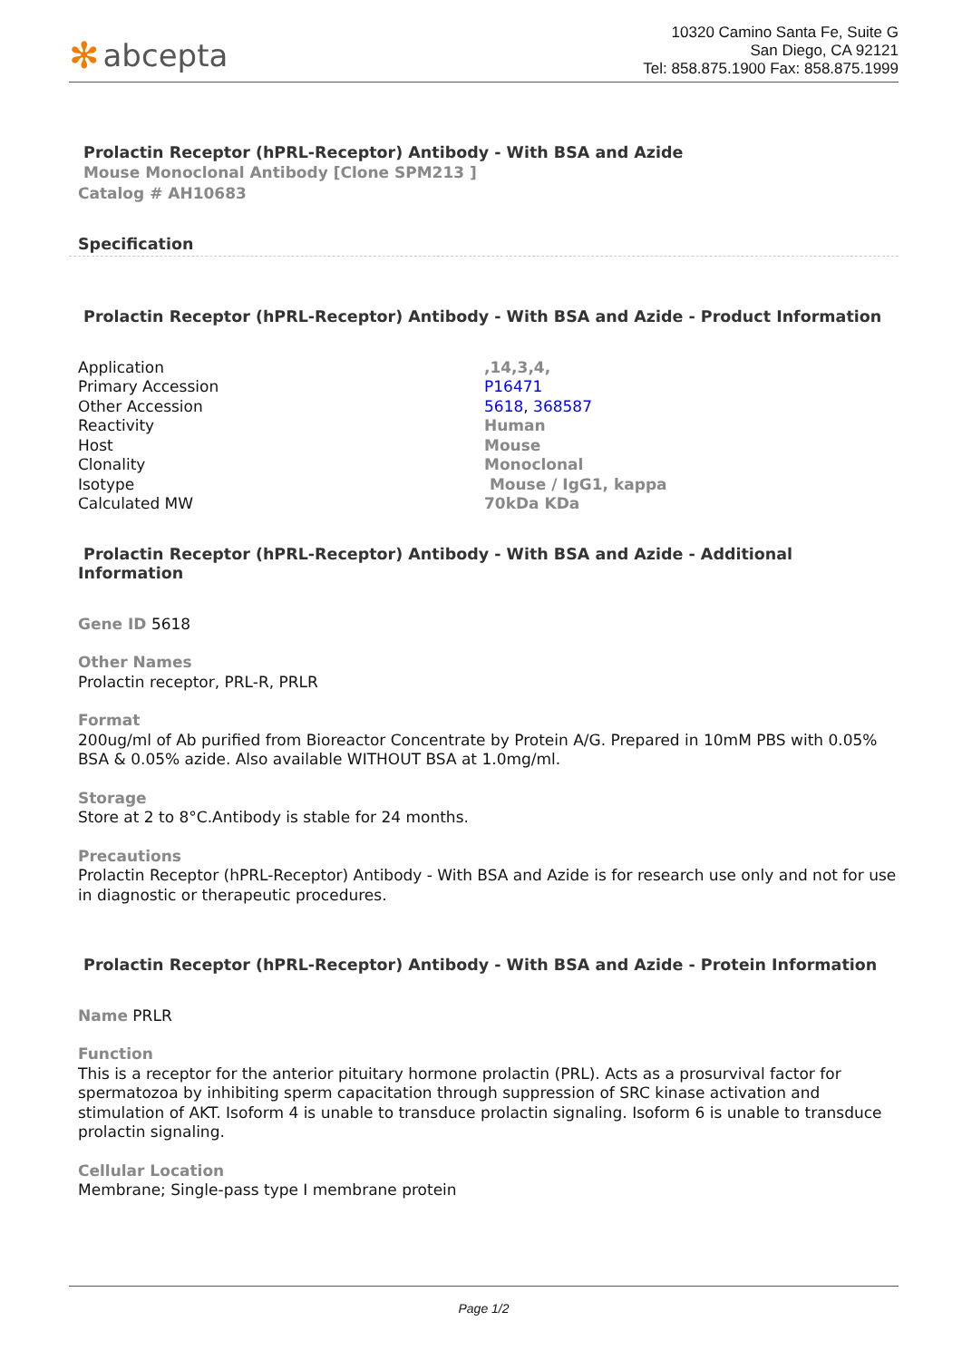✻ abcepta
10320 Camino Santa Fe, Suite G
San Diego, CA 92121
Tel: 858.875.1900 Fax: 858.875.1999
Prolactin Receptor (hPRL-Receptor) Antibody - With BSA and Azide
Mouse Monoclonal Antibody [Clone SPM213 ]
Catalog # AH10683
Specification
Prolactin Receptor (hPRL-Receptor) Antibody - With BSA and Azide - Product Information
| Application | ,14,3,4, |
| Primary Accession | P16471 |
| Other Accession | 5618 , 368587 |
| Reactivity | Human |
| Host | Mouse |
| Clonality | Monoclonal |
| Isotype | Mouse / IgG1, kappa |
| Calculated MW | 70kDa KDa |
Prolactin Receptor (hPRL-Receptor) Antibody - With BSA and Azide - Additional Information
Gene ID 5618
Other Names
Prolactin receptor, PRL-R, PRLR
Format
200ug/ml of Ab purified from Bioreactor Concentrate by Protein A/G. Prepared in 10mM PBS with 0.05% BSA & 0.05% azide. Also available WITHOUT BSA at 1.0mg/ml.
Storage
Store at 2 to 8°C.Antibody is stable for 24 months.
Precautions
Prolactin Receptor (hPRL-Receptor) Antibody - With BSA and Azide is for research use only and not for use in diagnostic or therapeutic procedures.
Prolactin Receptor (hPRL-Receptor) Antibody - With BSA and Azide - Protein Information
Name PRLR
Function
This is a receptor for the anterior pituitary hormone prolactin (PRL). Acts as a prosurvival factor for spermatozoa by inhibiting sperm capacitation through suppression of SRC kinase activation and stimulation of AKT. Isoform 4 is unable to transduce prolactin signaling. Isoform 6 is unable to transduce prolactin signaling.
Cellular Location
Membrane; Single-pass type I membrane protein
Page 1/2